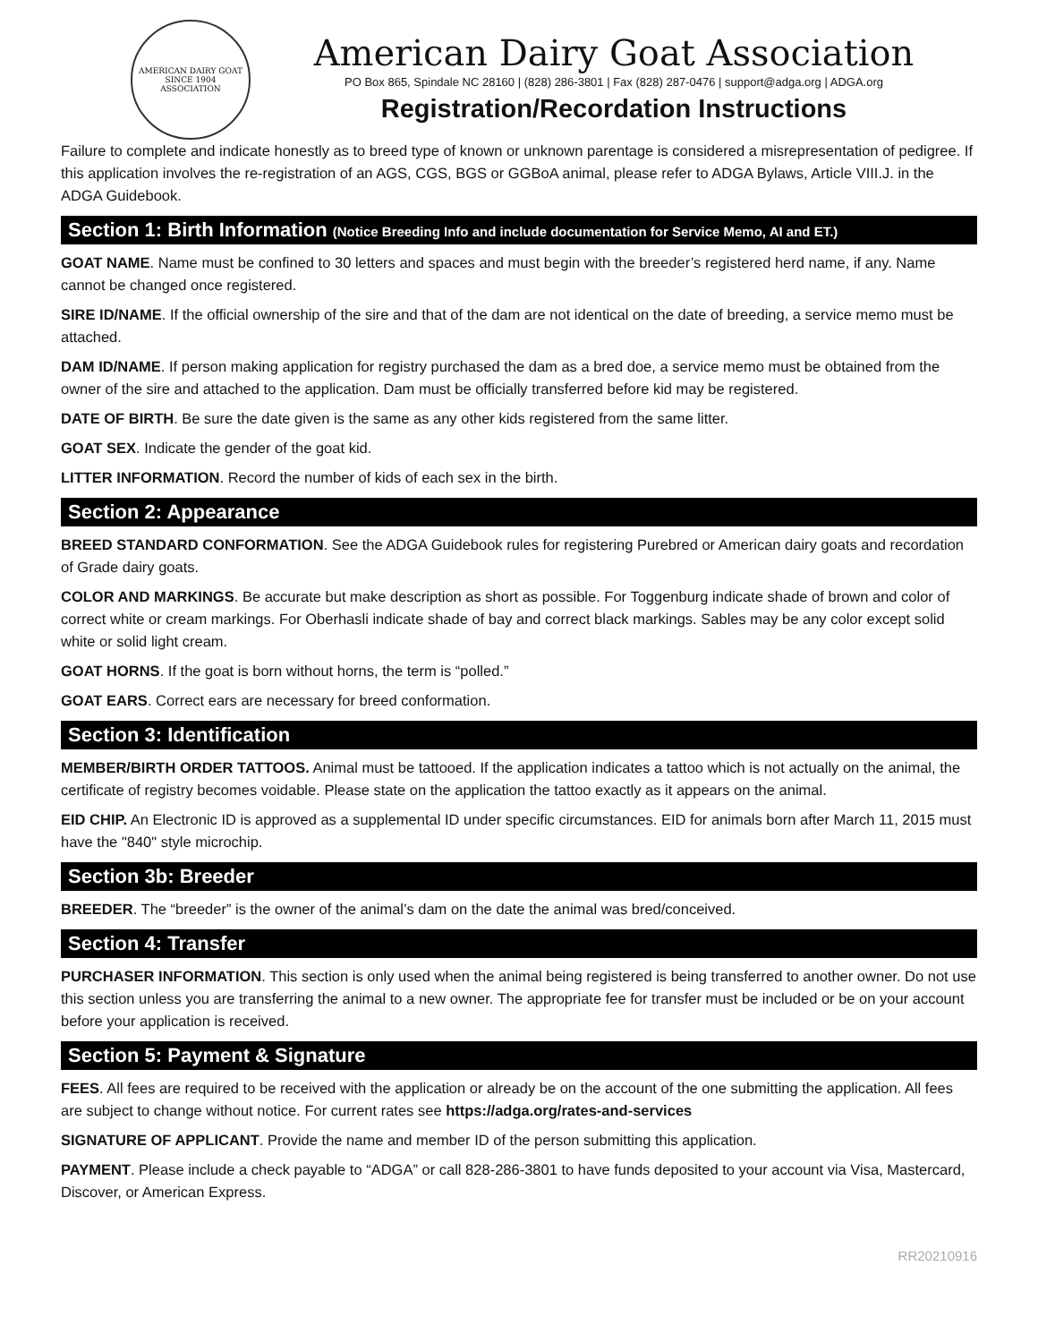AMERICAN DAIRY GOAT
SINCE 1904
ASSOCIATION
American Dairy Goat Association
PO Box 865, Spindale NC 28160 | (828) 286-3801 | Fax (828) 287-0476 | support@adga.org | ADGA.org
Registration/Recordation Instructions
Failure to complete and indicate honestly as to breed type of known or unknown parentage is considered a misrepresentation of pedigree. If this application involves the re-registration of an AGS, CGS, BGS or GGBoA animal, please refer to ADGA Bylaws, Article VIII.J. in the ADGA Guidebook.
Section 1: Birth Information (Notice Breeding Info and include documentation for Service Memo, AI and ET.)
GOAT NAME. Name must be confined to 30 letters and spaces and must begin with the breeder’s registered herd name, if any. Name cannot be changed once registered.
SIRE ID/NAME. If the official ownership of the sire and that of the dam are not identical on the date of breeding, a service memo must be attached.
DAM ID/NAME. If person making application for registry purchased the dam as a bred doe, a service memo must be obtained from the owner of the sire and attached to the application. Dam must be officially transferred before kid may be registered.
DATE OF BIRTH. Be sure the date given is the same as any other kids registered from the same litter.
GOAT SEX. Indicate the gender of the goat kid.
LITTER INFORMATION. Record the number of kids of each sex in the birth.
Section 2: Appearance
BREED STANDARD CONFORMATION. See the ADGA Guidebook rules for registering Purebred or American dairy goats and recordation of Grade dairy goats.
COLOR AND MARKINGS. Be accurate but make description as short as possible. For Toggenburg indicate shade of brown and color of correct white or cream markings. For Oberhasli indicate shade of bay and correct black markings. Sables may be any color except solid white or solid light cream.
GOAT HORNS. If the goat is born without horns, the term is “polled.”
GOAT EARS. Correct ears are necessary for breed conformation.
Section 3: Identification
MEMBER/BIRTH ORDER TATTOOS. Animal must be tattooed. If the application indicates a tattoo which is not actually on the animal, the certificate of registry becomes voidable. Please state on the application the tattoo exactly as it appears on the animal.
EID CHIP. An Electronic ID is approved as a supplemental ID under specific circumstances. EID for animals born after March 11, 2015 must have the "840" style microchip.
Section 3b: Breeder
BREEDER. The “breeder” is the owner of the animal’s dam on the date the animal was bred/conceived.
Section 4: Transfer
PURCHASER INFORMATION. This section is only used when the animal being registered is being transferred to another owner. Do not use this section unless you are transferring the animal to a new owner. The appropriate fee for transfer must be included or be on your account before your application is received.
Section 5: Payment & Signature
FEES. All fees are required to be received with the application or already be on the account of the one submitting the application. All fees are subject to change without notice. For current rates see https://adga.org/rates-and-services
SIGNATURE OF APPLICANT. Provide the name and member ID of the person submitting this application.
PAYMENT. Please include a check payable to “ADGA” or call 828-286-3801 to have funds deposited to your account via Visa, Mastercard, Discover, or American Express.
RR20210916